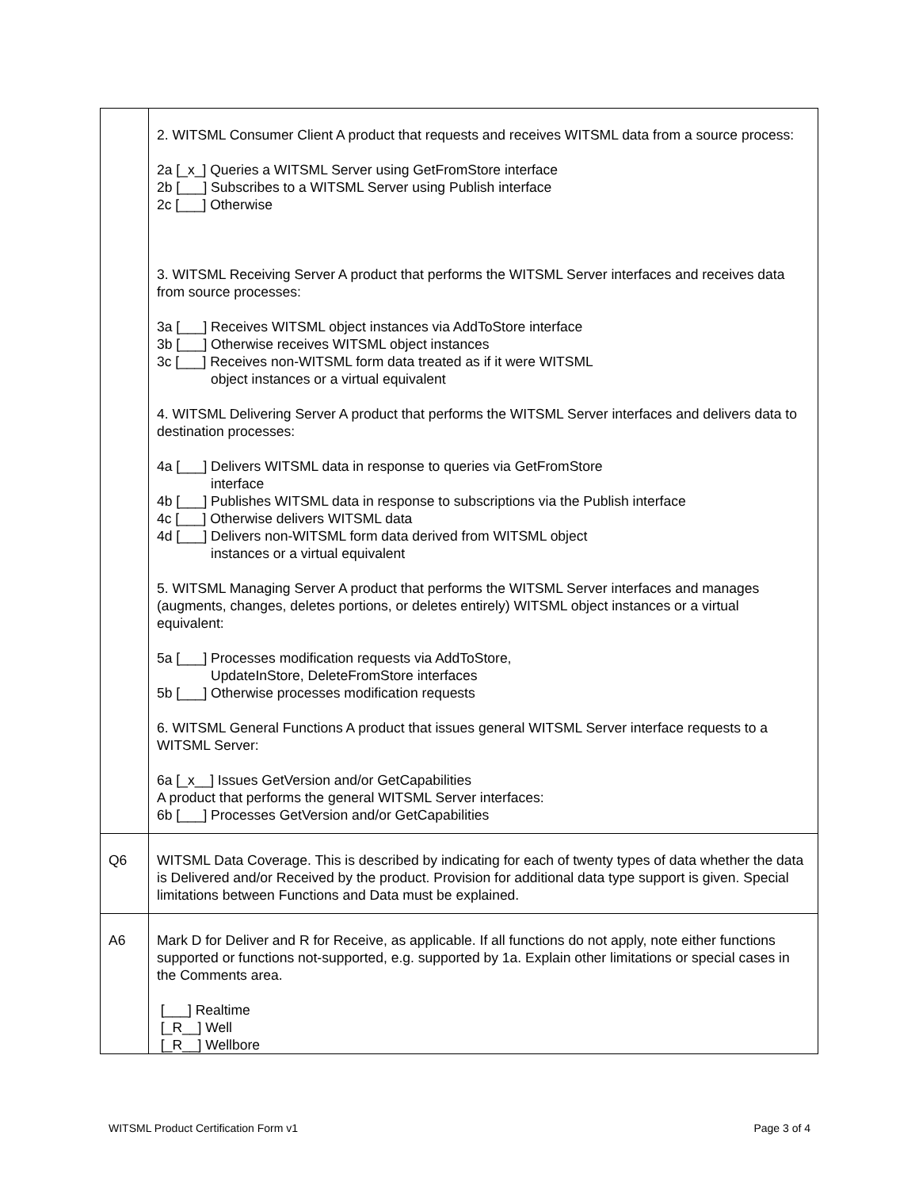| | 2. WITSML Consumer Client A product that requests and receives WITSML data from a source process: 2a [_x_] Queries a WITSML Server using GetFromStore interface 2b [___] Subscribes to a WITSML Server using Publish interface 2c [___] Otherwise 3. WITSML Receiving Server A product that performs the WITSML Server interfaces and receives data from source processes: 3a [___] Receives WITSML object instances via AddToStore interface 3b [___] Otherwise receives WITSML object instances 3c [___] Receives non-WITSML form data treated as if it were WITSML object instances or a virtual equivalent 4. WITSML Delivering Server A product that performs the WITSML Server interfaces and delivers data to destination processes: 4a [___] Delivers WITSML data in response to queries via GetFromStore interface 4b [___] Publishes WITSML data in response to subscriptions via the Publish interface 4c [___] Otherwise delivers WITSML data 4d [___] Delivers non-WITSML form data derived from WITSML object instances or a virtual equivalent 5. WITSML Managing Server A product that performs the WITSML Server interfaces and manages (augments, changes, deletes portions, or deletes entirely) WITSML object instances or a virtual equivalent: 5a [___] Processes modification requests via AddToStore, UpdateInStore, DeleteFromStore interfaces 5b [___] Otherwise processes modification requests 6. WITSML General Functions A product that issues general WITSML Server interface requests to a WITSML Server: 6a [_x__] Issues GetVersion and/or GetCapabilities A product that performs the general WITSML Server interfaces: 6b [___] Processes GetVersion and/or GetCapabilities |
| Q6 | WITSML Data Coverage. This is described by indicating for each of twenty types of data whether the data is Delivered and/or Received by the product. Provision for additional data type support is given. Special limitations between Functions and Data must be explained. |
| A6 | Mark D for Deliver and R for Receive, as applicable. If all functions do not apply, note either functions supported or functions not-supported, e.g. supported by 1a. Explain other limitations or special cases in the Comments area. [___] Realtime [_R__] Well [_R__] Wellbore |
WITSML Product Certification Form v1 Page 3 of 4